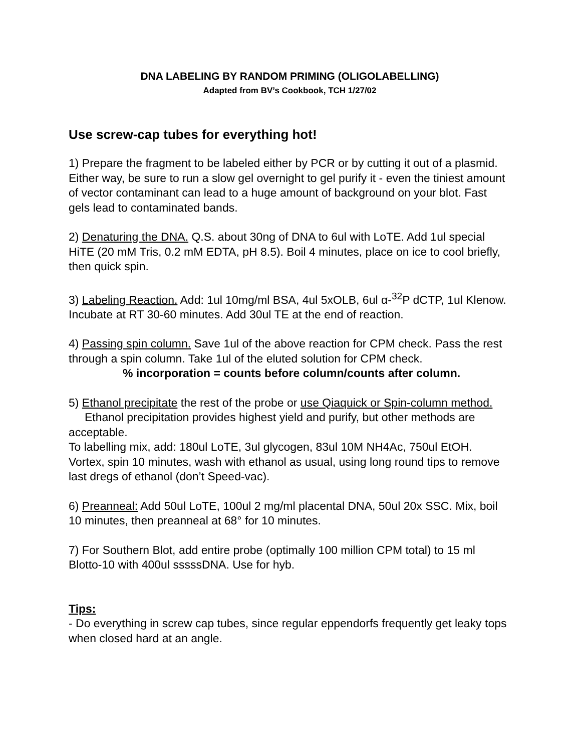DNA LABELING BY RANDOM PRIMING (OLIGOLABELLING)
Adapted from BV’s Cookbook, TCH 1/27/02
Use screw-cap tubes for everything hot!
1) Prepare the fragment to be labeled either by PCR or by cutting it out of a plasmid. Either way, be sure to run a slow gel overnight to gel purify it - even the tiniest amount of vector contaminant can lead to a huge amount of background on your blot. Fast gels lead to contaminated bands.
2) Denaturing the DNA. Q.S. about 30ng of DNA to 6ul with LoTE. Add 1ul special HiTE (20 mM Tris, 0.2 mM EDTA, pH 8.5). Boil 4 minutes, place on ice to cool briefly, then quick spin.
3) Labeling Reaction. Add: 1ul 10mg/ml BSA, 4ul 5xOLB, 6ul α-<sup>32</sup>P dCTP, 1ul Klenow. Incubate at RT 30-60 minutes. Add 30ul TE at the end of reaction.
4) Passing spin column. Save 1ul of the above reaction for CPM check. Pass the rest through a spin column. Take 1ul of the eluted solution for CPM check.
% incorporation = counts before column/counts after column.
5) Ethanol precipitate the rest of the probe or use Qiaquick or Spin-column method.
Ethanol precipitation provides highest yield and purify, but other methods are acceptable.
To labelling mix, add: 180ul LoTE, 3ul glycogen, 83ul 10M NH4Ac, 750ul EtOH. Vortex, spin 10 minutes, wash with ethanol as usual, using long round tips to remove last dregs of ethanol (don’t Speed-vac).
6) Preanneal: Add 50ul LoTE, 100ul 2 mg/ml placental DNA, 50ul 20x SSC. Mix, boil 10 minutes, then preanneal at 68° for 10 minutes.
7) For Southern Blot, add entire probe (optimally 100 million CPM total) to 15 ml Blotto-10 with 400ul sssssDNA. Use for hyb.
Tips:
- Do everything in screw cap tubes, since regular eppendorfs frequently get leaky tops when closed hard at an angle.